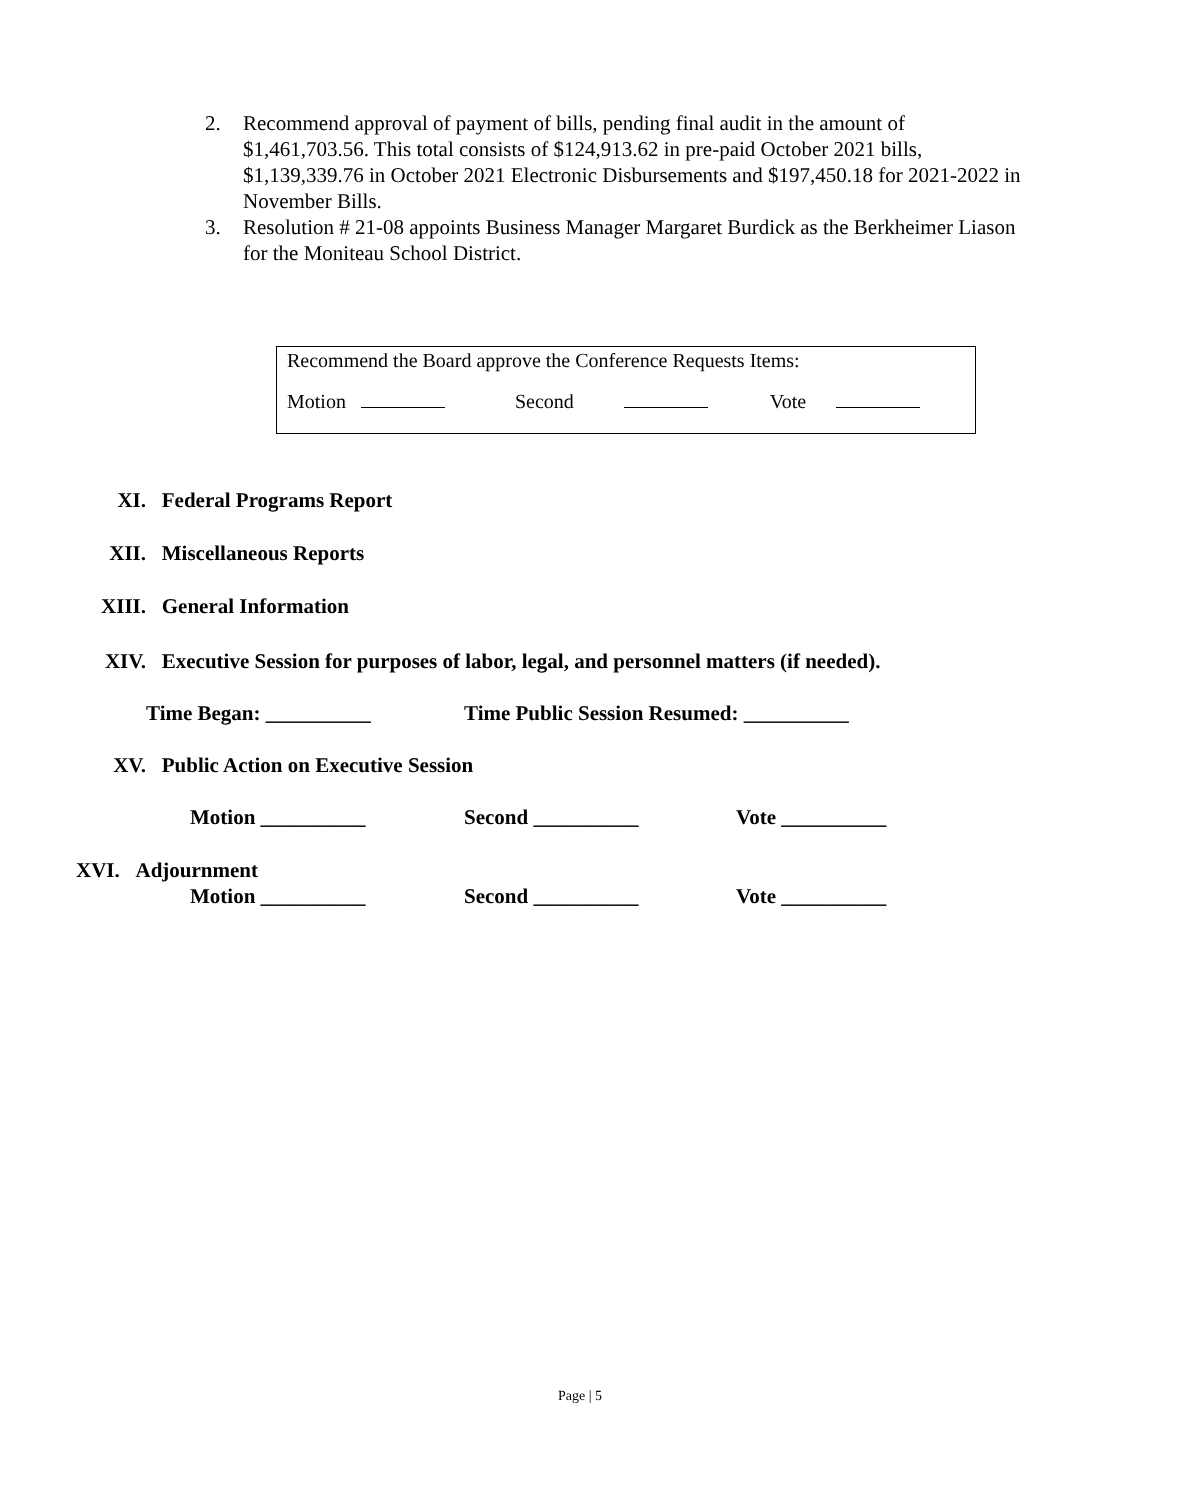2. Recommend approval of payment of bills, pending final audit in the amount of $1,461,703.56. This total consists of $124,913.62 in pre-paid October 2021 bills, $1,139,339.76 in October 2021 Electronic Disbursements and $197,450.18 for 2021-2022 in November Bills.
3. Resolution # 21-08 appoints Business Manager Margaret Burdick as the Berkheimer Liason for the Moniteau School District.
Recommend the Board approve the Conference Requests Items:
Motion Second Vote
XI. Federal Programs Report
XII. Miscellaneous Reports
XIII. General Information
XIV. Executive Session for purposes of labor, legal, and personnel matters (if needed).
Time Began: __________ Time Public Session Resumed: __________
XV. Public Action on Executive Session
Motion __________ Second __________ Vote __________
XVI. Adjournment
Motion __________ Second __________ Vote __________
Page | 5